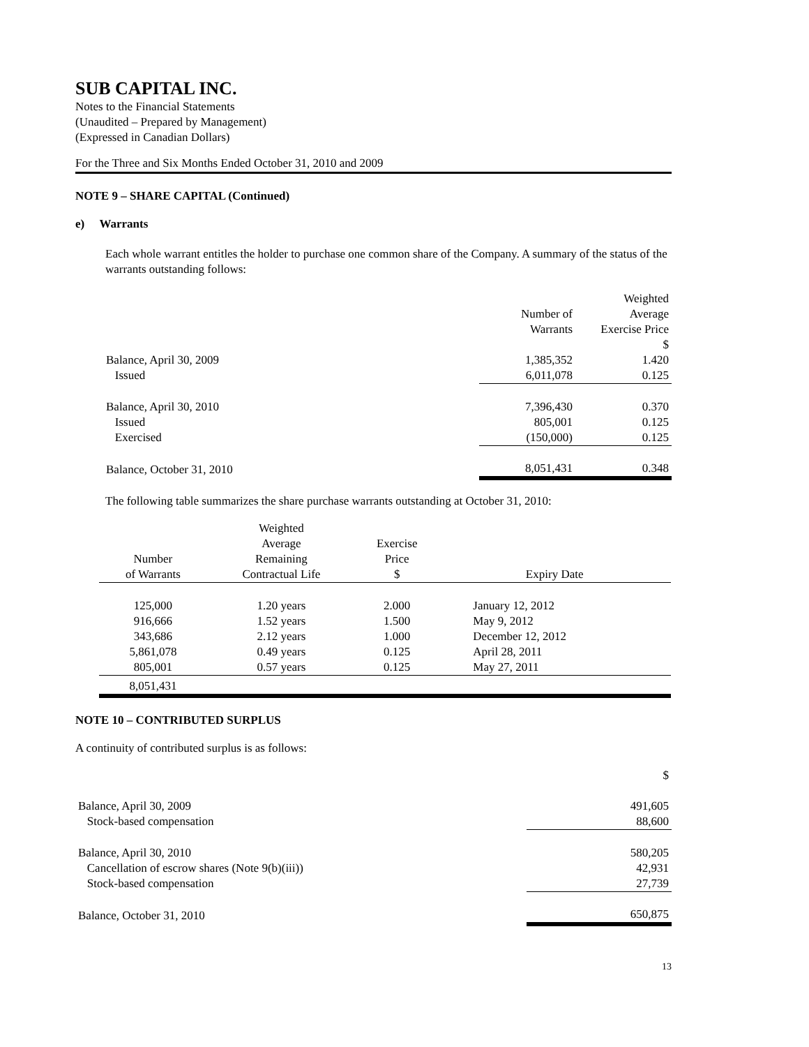SUB CAPITAL INC.
Notes to the Financial Statements
(Unaudited – Prepared by Management)
(Expressed in Canadian Dollars)
For the Three and Six Months Ended October 31, 2010 and 2009
NOTE 9 – SHARE CAPITAL (Continued)
e) Warrants
Each whole warrant entitles the holder to purchase one common share of the Company. A summary of the status of the warrants outstanding follows:
| | | Weighted |
| | Number of | Average |
| | Warrants | Exercise Price |
| | | $ |
| Balance, April 30, 2009 | 1,385,352 | 1.420 |
| Issued | 6,011,078 | 0.125 |
| Balance, April 30, 2010 | 7,396,430 | 0.370 |
| Issued | 805,001 | 0.125 |
| Exercised | (150,000) | 0.125 |
| Balance, October 31, 2010 | 8,051,431 | 0.348 |
The following table summarizes the share purchase warrants outstanding at October 31, 2010:
| | Weighted | | |
| | Average | Exercise | |
| Number | Remaining | Price | |
| of Warrants | Contractual Life | $ | Expiry Date |
| 125,000 | 1.20 years | 2.000 | January 12, 2012 |
| 916,666 | 1.52 years | 1.500 | May 9, 2012 |
| 343,686 | 2.12 years | 1.000 | December 12, 2012 |
| 5,861,078 | 0.49 years | 0.125 | April 28, 2011 |
| 805,001 | 0.57 years | 0.125 | May 27, 2011 |
| 8,051,431 | | | |
NOTE 10 – CONTRIBUTED SURPLUS
A continuity of contributed surplus is as follows:
| | $ |
| Balance, April 30, 2009 | 491,605 |
| Stock-based compensation | 88,600 |
| Balance, April 30, 2010 | 580,205 |
| Cancellation of escrow shares (Note 9(b)(iii)) | 42,931 |
| Stock-based compensation | 27,739 |
| Balance, October 31, 2010 | 650,875 |
13